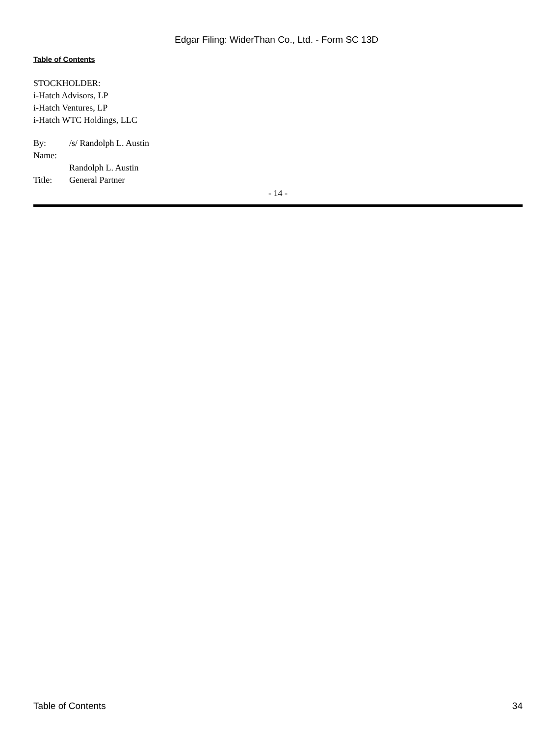Edgar Filing: WiderThan Co., Ltd. - Form SC 13D
Table of Contents
STOCKHOLDER:
i-Hatch Advisors, LP
i-Hatch Ventures, LP
i-Hatch WTC Holdings, LLC
| By: | /s/ Randolph L. Austin |
| Name: | |
| | Randolph L. Austin |
| Title: | General Partner |
- 14 -
Table of Contents 34